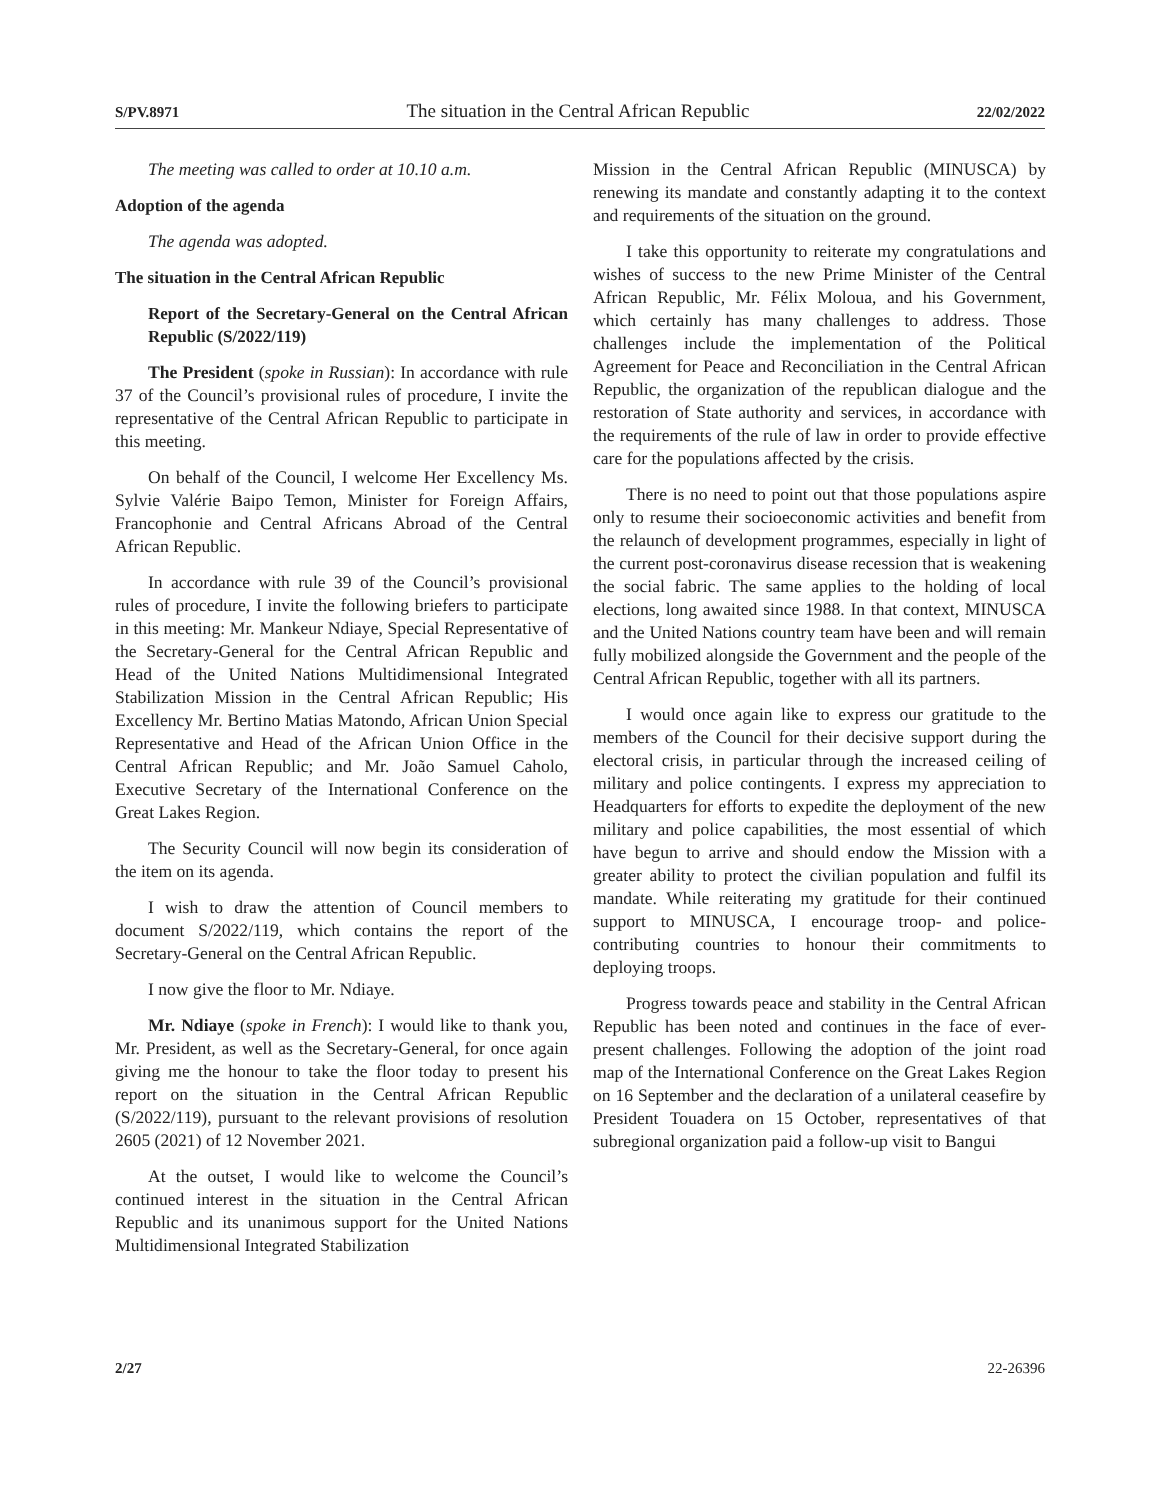S/PV.8971 The situation in the Central African Republic 22/02/2022
The meeting was called to order at 10.10 a.m.
Adoption of the agenda
The agenda was adopted.
The situation in the Central African Republic
Report of the Secretary-General on the Central African Republic (S/2022/119)
The President (spoke in Russian): In accordance with rule 37 of the Council’s provisional rules of procedure, I invite the representative of the Central African Republic to participate in this meeting.
On behalf of the Council, I welcome Her Excellency Ms. Sylvie Valérie Baipo Temon, Minister for Foreign Affairs, Francophonie and Central Africans Abroad of the Central African Republic.
In accordance with rule 39 of the Council’s provisional rules of procedure, I invite the following briefers to participate in this meeting: Mr. Mankeur Ndiaye, Special Representative of the Secretary-General for the Central African Republic and Head of the United Nations Multidimensional Integrated Stabilization Mission in the Central African Republic; His Excellency Mr. Bertino Matias Matondo, African Union Special Representative and Head of the African Union Office in the Central African Republic; and Mr. João Samuel Caholo, Executive Secretary of the International Conference on the Great Lakes Region.
The Security Council will now begin its consideration of the item on its agenda.
I wish to draw the attention of Council members to document S/2022/119, which contains the report of the Secretary-General on the Central African Republic.
I now give the floor to Mr. Ndiaye.
Mr. Ndiaye (spoke in French): I would like to thank you, Mr. President, as well as the Secretary-General, for once again giving me the honour to take the floor today to present his report on the situation in the Central African Republic (S/2022/119), pursuant to the relevant provisions of resolution 2605 (2021) of 12 November 2021.
At the outset, I would like to welcome the Council’s continued interest in the situation in the Central African Republic and its unanimous support for the United Nations Multidimensional Integrated Stabilization
Mission in the Central African Republic (MINUSCA) by renewing its mandate and constantly adapting it to the context and requirements of the situation on the ground.
I take this opportunity to reiterate my congratulations and wishes of success to the new Prime Minister of the Central African Republic, Mr. Félix Moloua, and his Government, which certainly has many challenges to address. Those challenges include the implementation of the Political Agreement for Peace and Reconciliation in the Central African Republic, the organization of the republican dialogue and the restoration of State authority and services, in accordance with the requirements of the rule of law in order to provide effective care for the populations affected by the crisis.
There is no need to point out that those populations aspire only to resume their socioeconomic activities and benefit from the relaunch of development programmes, especially in light of the current post-coronavirus disease recession that is weakening the social fabric. The same applies to the holding of local elections, long awaited since 1988. In that context, MINUSCA and the United Nations country team have been and will remain fully mobilized alongside the Government and the people of the Central African Republic, together with all its partners.
I would once again like to express our gratitude to the members of the Council for their decisive support during the electoral crisis, in particular through the increased ceiling of military and police contingents. I express my appreciation to Headquarters for efforts to expedite the deployment of the new military and police capabilities, the most essential of which have begun to arrive and should endow the Mission with a greater ability to protect the civilian population and fulfil its mandate. While reiterating my gratitude for their continued support to MINUSCA, I encourage troop- and police-contributing countries to honour their commitments to deploying troops.
Progress towards peace and stability in the Central African Republic has been noted and continues in the face of ever-present challenges. Following the adoption of the joint road map of the International Conference on the Great Lakes Region on 16 September and the declaration of a unilateral ceasefire by President Touadera on 15 October, representatives of that subregional organization paid a follow-up visit to Bangui
2/27 22-26396